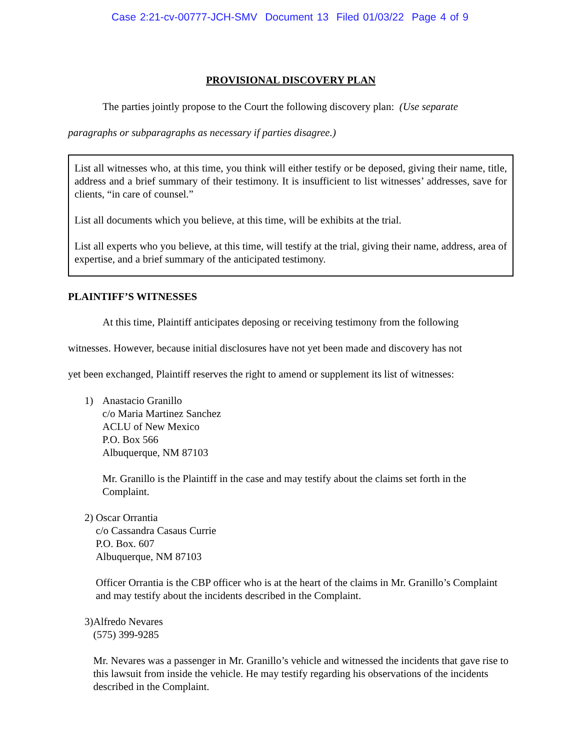Case 2:21-cv-00777-JCH-SMV Document 13 Filed 01/03/22 Page 4 of 9
PROVISIONAL DISCOVERY PLAN
The parties jointly propose to the Court the following discovery plan: (Use separate
paragraphs or subparagraphs as necessary if parties disagree.)
List all witnesses who, at this time, you think will either testify or be deposed, giving their name, title, address and a brief summary of their testimony. It is insufficient to list witnesses’ addresses, save for clients, “in care of counsel.”
List all documents which you believe, at this time, will be exhibits at the trial.
List all experts who you believe, at this time, will testify at the trial, giving their name, address, area of expertise, and a brief summary of the anticipated testimony.
PLAINTIFF’S WITNESSES
At this time, Plaintiff anticipates deposing or receiving testimony from the following
witnesses. However, because initial disclosures have not yet been made and discovery has not
yet been exchanged, Plaintiff reserves the right to amend or supplement its list of witnesses:
1) Anastacio Granillo
c/o Maria Martinez Sanchez
ACLU of New Mexico
P.O. Box 566
Albuquerque, NM 87103
Mr. Granillo is the Plaintiff in the case and may testify about the claims set forth in the Complaint.
2) Oscar Orrantia
c/o Cassandra Casaus Currie
P.O. Box. 607
Albuquerque, NM 87103
Officer Orrantia is the CBP officer who is at the heart of the claims in Mr. Granillo’s Complaint and may testify about the incidents described in the Complaint.
3) Alfredo Nevares
(575) 399-9285
Mr. Nevares was a passenger in Mr. Granillo’s vehicle and witnessed the incidents that gave rise to this lawsuit from inside the vehicle. He may testify regarding his observations of the incidents described in the Complaint.